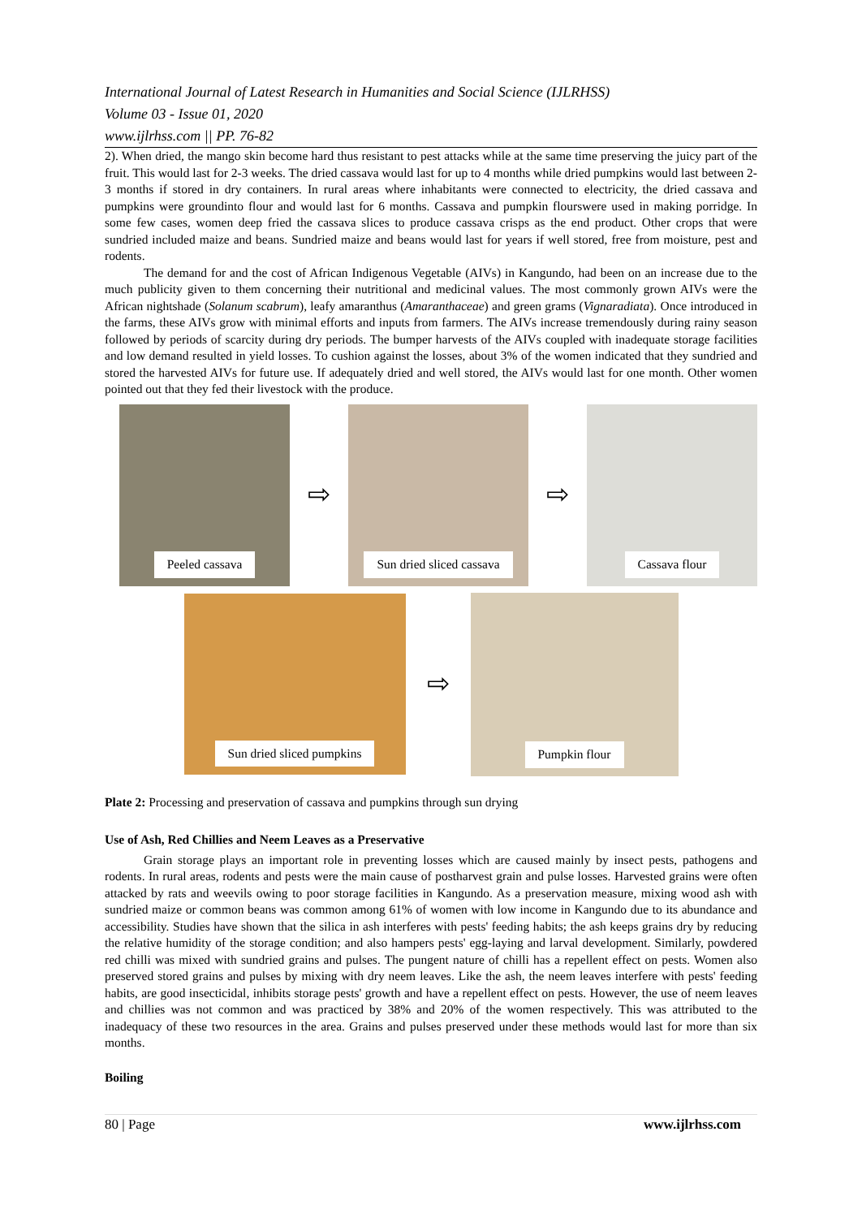International Journal of Latest Research in Humanities and Social Science (IJLRHSS)
Volume 03 - Issue 01, 2020
www.ijlrhss.com || PP. 76-82
2). When dried, the mango skin become hard thus resistant to pest attacks while at the same time preserving the juicy part of the fruit. This would last for 2-3 weeks. The dried cassava would last for up to 4 months while dried pumpkins would last between 2-3 months if stored in dry containers. In rural areas where inhabitants were connected to electricity, the dried cassava and pumpkins were groundinto flour and would last for 6 months. Cassava and pumpkin flourswere used in making porridge. In some few cases, women deep fried the cassava slices to produce cassava crisps as the end product. Other crops that were sundried included maize and beans. Sundried maize and beans would last for years if well stored, free from moisture, pest and rodents.
The demand for and the cost of African Indigenous Vegetable (AIVs) in Kangundo, had been on an increase due to the much publicity given to them concerning their nutritional and medicinal values. The most commonly grown AIVs were the African nightshade (Solanum scabrum), leafy amaranthus (Amaranthaceae) and green grams (Vignaradiata). Once introduced in the farms, these AIVs grow with minimal efforts and inputs from farmers. The AIVs increase tremendously during rainy season followed by periods of scarcity during dry periods. The bumper harvests of the AIVs coupled with inadequate storage facilities and low demand resulted in yield losses. To cushion against the losses, about 3% of the women indicated that they sundried and stored the harvested AIVs for future use. If adequately dried and well stored, the AIVs would last for one month. Other women pointed out that they fed their livestock with the produce.
Peeled cassava
⇨
Sun dried sliced cassava
⇨
Cassava flour
Sun dried sliced pumpkins
⇨
Pumpkin flour
Plate 2: Processing and preservation of cassava and pumpkins through sun drying
Use of Ash, Red Chillies and Neem Leaves as a Preservative
Grain storage plays an important role in preventing losses which are caused mainly by insect pests, pathogens and rodents. In rural areas, rodents and pests were the main cause of postharvest grain and pulse losses. Harvested grains were often attacked by rats and weevils owing to poor storage facilities in Kangundo. As a preservation measure, mixing wood ash with sundried maize or common beans was common among 61% of women with low income in Kangundo due to its abundance and accessibility. Studies have shown that the silica in ash interferes with pests' feeding habits; the ash keeps grains dry by reducing the relative humidity of the storage condition; and also hampers pests' egg-laying and larval development. Similarly, powdered red chilli was mixed with sundried grains and pulses. The pungent nature of chilli has a repellent effect on pests. Women also preserved stored grains and pulses by mixing with dry neem leaves. Like the ash, the neem leaves interfere with pests' feeding habits, are good insecticidal, inhibits storage pests' growth and have a repellent effect on pests. However, the use of neem leaves and chillies was not common and was practiced by 38% and 20% of the women respectively. This was attributed to the inadequacy of these two resources in the area. Grains and pulses preserved under these methods would last for more than six months.
Boiling
80 | Page www.ijlrhss.com